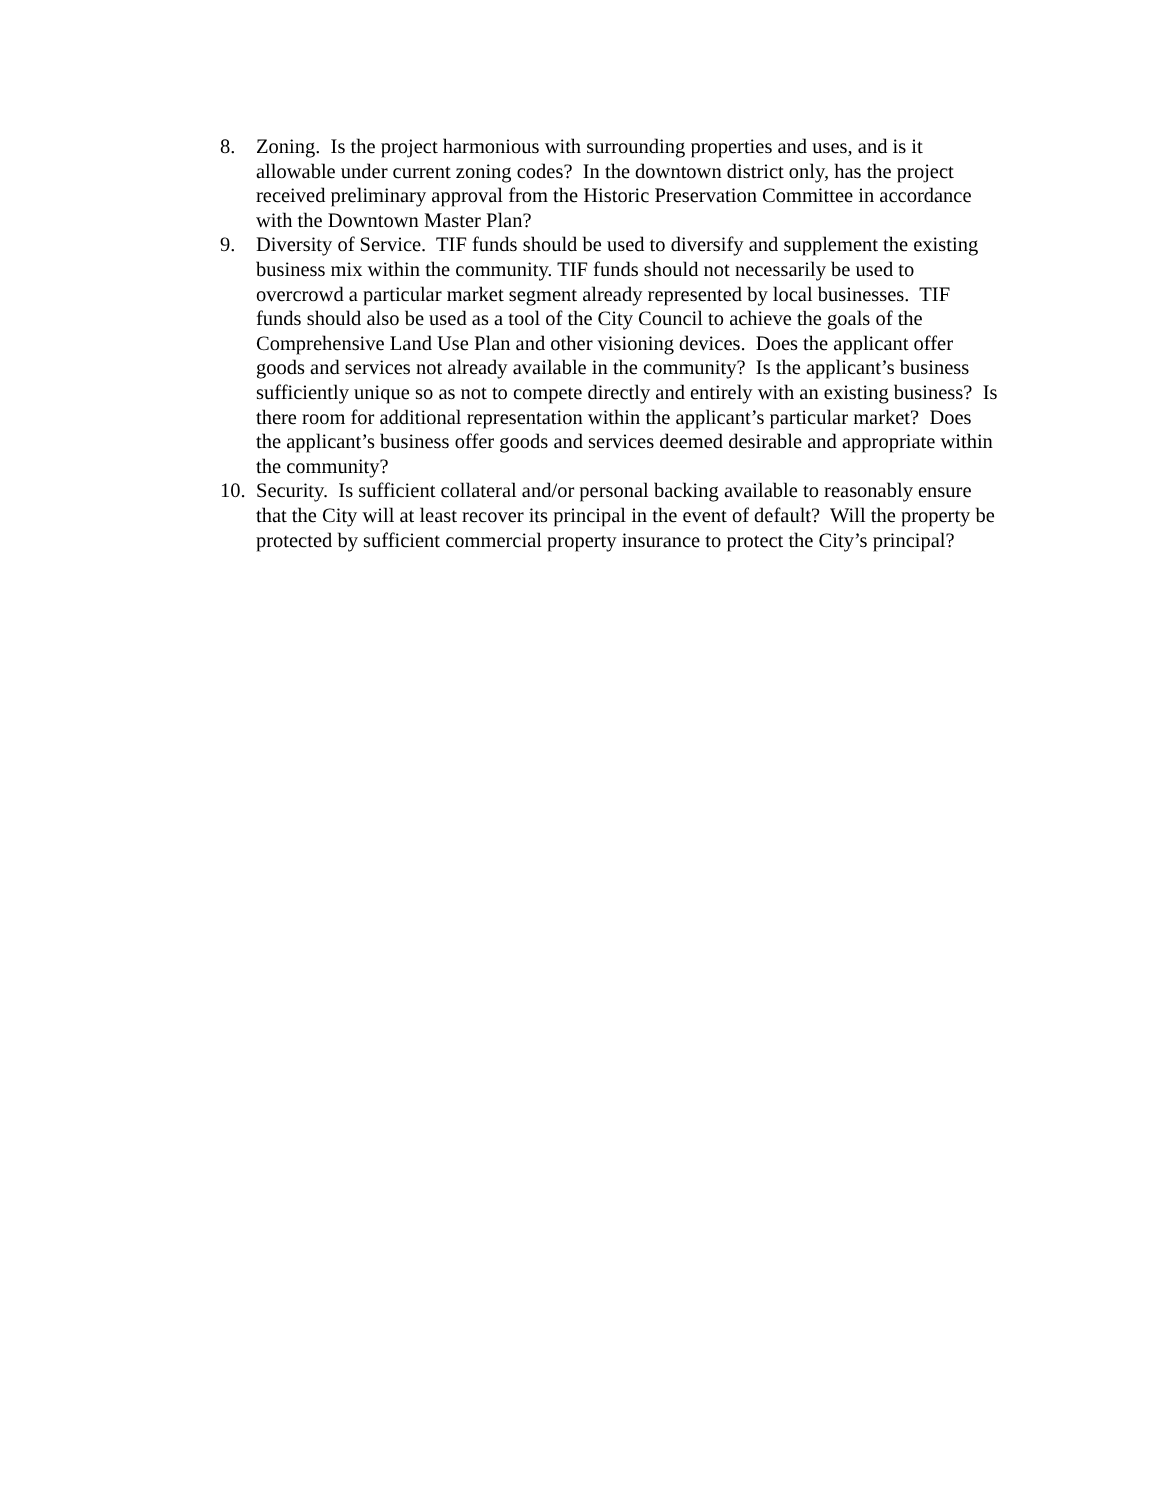8. Zoning. Is the project harmonious with surrounding properties and uses, and is it allowable under current zoning codes? In the downtown district only, has the project received preliminary approval from the Historic Preservation Committee in accordance with the Downtown Master Plan?
9. Diversity of Service. TIF funds should be used to diversify and supplement the existing business mix within the community. TIF funds should not necessarily be used to overcrowd a particular market segment already represented by local businesses. TIF funds should also be used as a tool of the City Council to achieve the goals of the Comprehensive Land Use Plan and other visioning devices. Does the applicant offer goods and services not already available in the community? Is the applicant’s business sufficiently unique so as not to compete directly and entirely with an existing business? Is there room for additional representation within the applicant’s particular market? Does the applicant’s business offer goods and services deemed desirable and appropriate within the community?
10.
Security. Is sufficient collateral and/or personal backing available to reasonably ensure that the City will at least recover its principal in the event of default? Will the property be protected by sufficient commercial property insurance to protect the City’s principal?